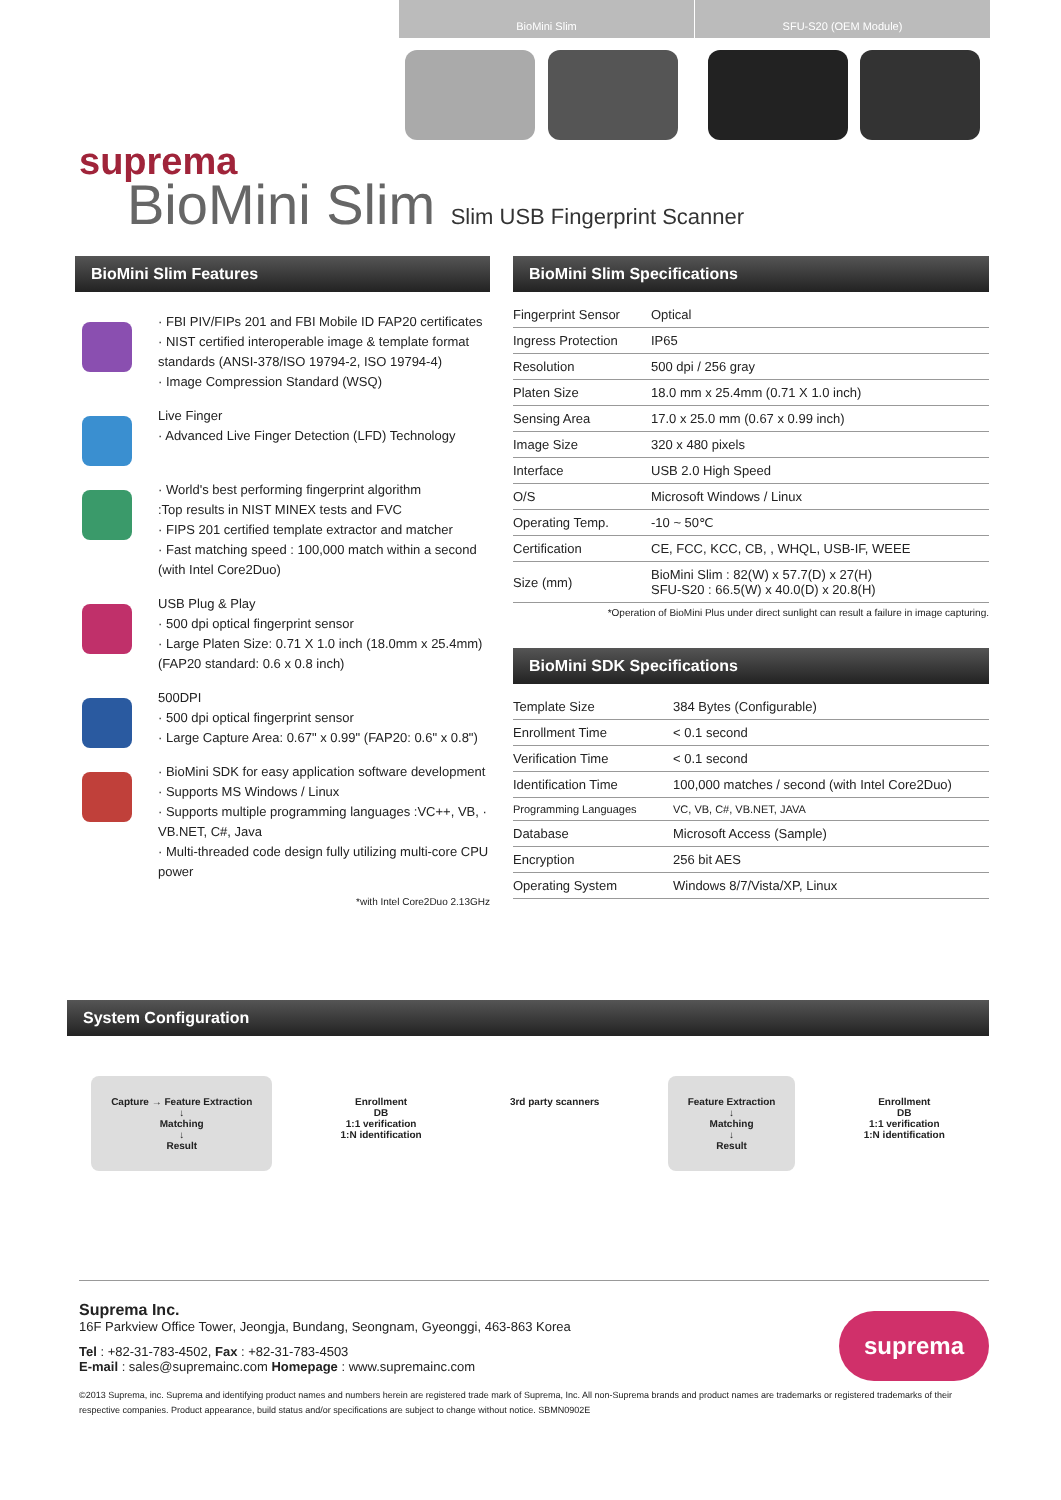BioMini Slim SFU-S20 (OEM Module)
suprema
BioMini Slim Slim USB Fingerprint Scanner
BioMini Slim Features
· FBI PIV/FIPs 201 and FBI Mobile ID FAP20 certificates
· NIST certified interoperable image & template format standards (ANSI-378/ISO 19794-2, ISO 19794-4)
· Image Compression Standard (WSQ)
Live Finger
· Advanced Live Finger Detection (LFD) Technology
· World's best performing fingerprint algorithm
:Top results in NIST MINEX tests and FVC
· FIPS 201 certified template extractor and matcher
· Fast matching speed : 100,000 match within a second (with Intel Core2Duo)
USB Plug & Play
· 500 dpi optical fingerprint sensor
· Large Platen Size: 0.71 X 1.0 inch (18.0mm x 25.4mm) (FAP20 standard: 0.6 x 0.8 inch)
500DPI
· 500 dpi optical fingerprint sensor
· Large Capture Area: 0.67" x 0.99" (FAP20: 0.6" x 0.8")
· BioMini SDK for easy application software development
· Supports MS Windows / Linux
· Supports multiple programming languages :VC++, VB, · VB.NET, C#, Java
· Multi-threaded code design fully utilizing multi-core CPU power
*with Intel Core2Duo 2.13GHz
BioMini Slim Specifications
| Fingerprint Sensor | Optical |
| Ingress Protection | IP65 |
| Resolution | 500 dpi / 256 gray |
| Platen Size | 18.0 mm x 25.4mm (0.71 X 1.0 inch) |
| Sensing Area | 17.0 x 25.0 mm (0.67 x 0.99 inch) |
| Image Size | 320 x 480 pixels |
| Interface | USB 2.0 High Speed |
| O/S | Microsoft Windows / Linux |
| Operating Temp. | -10 ~ 50℃ |
| Certification | CE, FCC, KCC, CB, , WHQL, USB-IF, WEEE |
| Size (mm) | BioMini Slim : 82(W) x 57.7(D) x 27(H) SFU-S20 : 66.5(W) x 40.0(D) x 20.8(H) |
*Operation of BioMini Plus under direct sunlight can result a failure in image capturing.
BioMini SDK Specifications
| Template Size | 384 Bytes (Configurable) |
| Enrollment Time | < 0.1 second |
| Verification Time | < 0.1 second |
| Identification Time | 100,000 matches / second (with Intel Core2Duo) |
| Programming Languages | VC, VB, C#, VB.NET, JAVA |
| Database | Microsoft Access (Sample) |
| Encryption | 256 bit AES |
| Operating System | Windows 8/7/Vista/XP, Linux |
System Configuration
Capture → Feature Extraction
↓
Matching
↓
Result
Enrollment
DB
1:1 verification
1:N identification
3rd party scanners Feature Extraction
↓
Matching
↓
Result
Enrollment
DB
1:1 verification
1:N identification
Suprema Inc.
16F Parkview Office Tower, Jeongja, Bundang, Seongnam, Gyeonggi, 463-863 Korea
Tel : +82-31-783-4502, Fax : +82-31-783-4503
E-mail : sales@supremainc.com Homepage : www.supremainc.com
suprema
©2013 Suprema, inc. Suprema and identifying product names and numbers herein are registered trade mark of Suprema, Inc. All non-Suprema brands and product names are trademarks or registered trademarks of their respective companies. Product appearance, build status and/or specifications are subject to change without notice. SBMN0902E